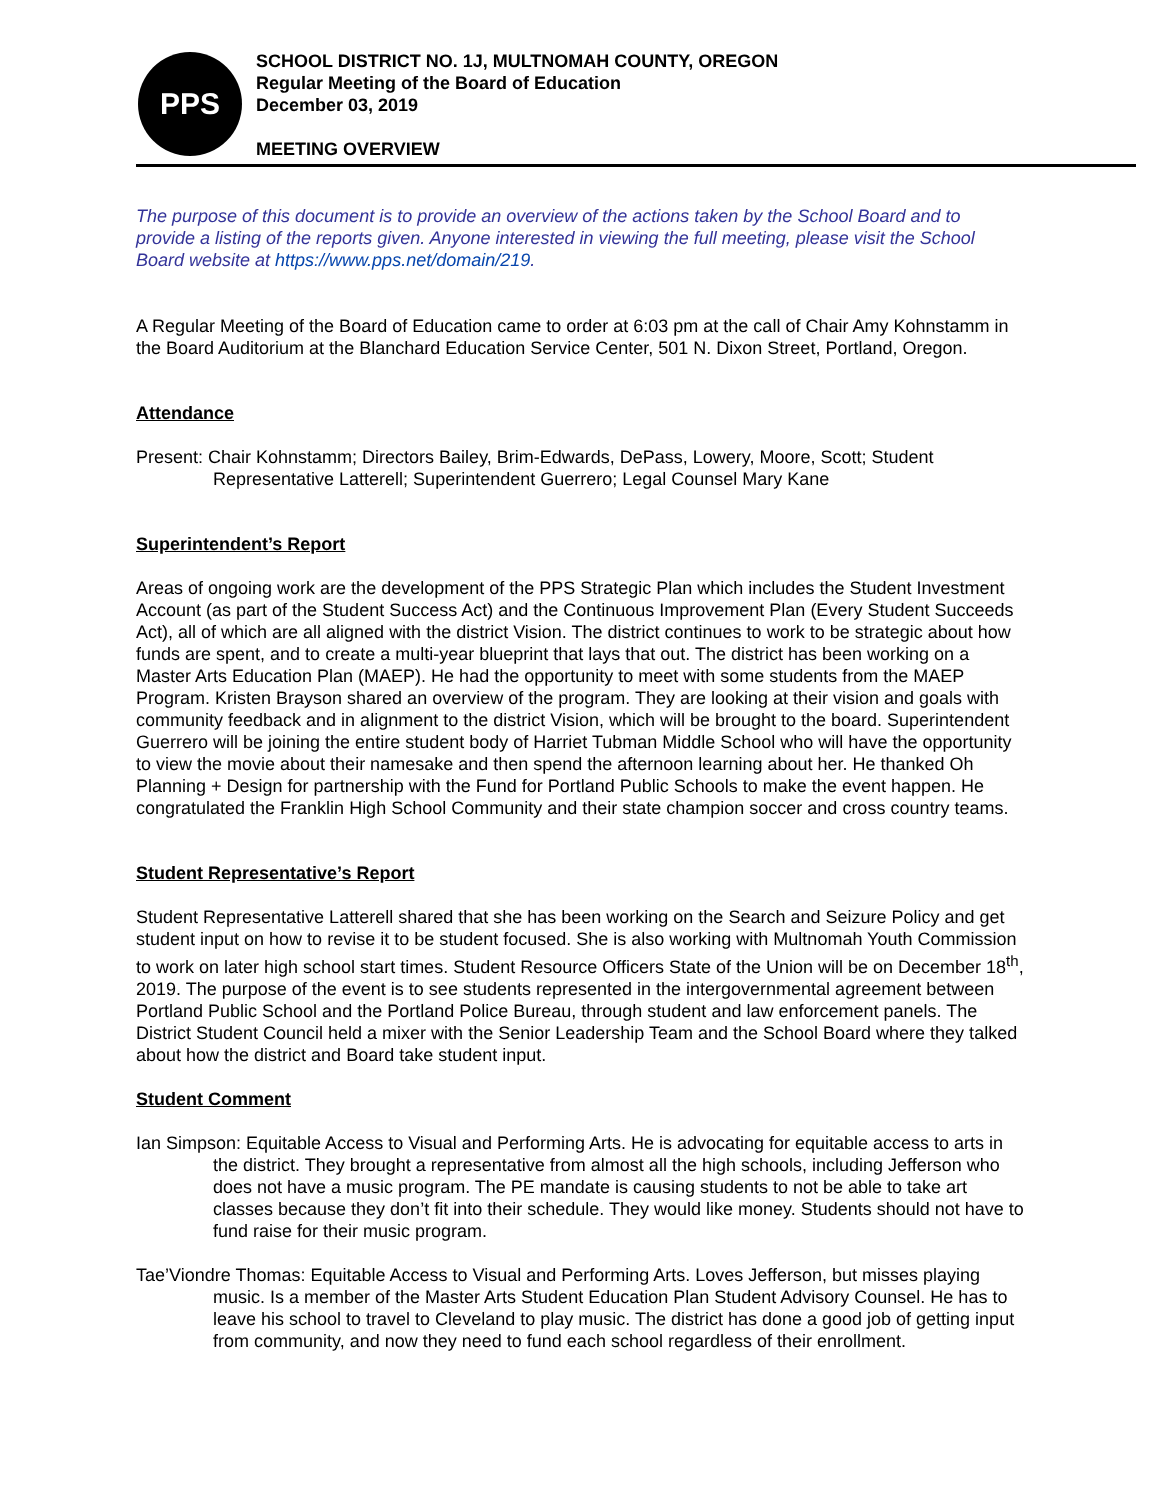PPS
SCHOOL DISTRICT NO. 1J, MULTNOMAH COUNTY, OREGON
Regular Meeting of the Board of Education
December 03, 2019
MEETING OVERVIEW
The purpose of this document is to provide an overview of the actions taken by the School Board and to provide a listing of the reports given. Anyone interested in viewing the full meeting, please visit the School Board website at https://www.pps.net/domain/219.
A Regular Meeting of the Board of Education came to order at 6:03 pm at the call of Chair Amy Kohnstamm in the Board Auditorium at the Blanchard Education Service Center, 501 N. Dixon Street, Portland, Oregon.
Attendance
Present: Chair Kohnstamm; Directors Bailey, Brim-Edwards, DePass, Lowery, Moore, Scott; Student Representative Latterell; Superintendent Guerrero; Legal Counsel Mary Kane
Superintendent’s Report
Areas of ongoing work are the development of the PPS Strategic Plan which includes the Student Investment Account (as part of the Student Success Act) and the Continuous Improvement Plan (Every Student Succeeds Act), all of which are all aligned with the district Vision. The district continues to work to be strategic about how funds are spent, and to create a multi-year blueprint that lays that out. The district has been working on a Master Arts Education Plan (MAEP). He had the opportunity to meet with some students from the MAEP Program. Kristen Brayson shared an overview of the program. They are looking at their vision and goals with community feedback and in alignment to the district Vision, which will be brought to the board. Superintendent Guerrero will be joining the entire student body of Harriet Tubman Middle School who will have the opportunity to view the movie about their namesake and then spend the afternoon learning about her. He thanked Oh Planning + Design for partnership with the Fund for Portland Public Schools to make the event happen. He congratulated the Franklin High School Community and their state champion soccer and cross country teams.
Student Representative’s Report
Student Representative Latterell shared that she has been working on the Search and Seizure Policy and get student input on how to revise it to be student focused. She is also working with Multnomah Youth Commission to work on later high school start times. Student Resource Officers State of the Union will be on December 18<sup>th</sup>, 2019. The purpose of the event is to see students represented in the intergovernmental agreement between Portland Public School and the Portland Police Bureau, through student and law enforcement panels. The District Student Council held a mixer with the Senior Leadership Team and the School Board where they talked about how the district and Board take student input.
Student Comment
Ian Simpson: Equitable Access to Visual and Performing Arts. He is advocating for equitable access to arts in the district. They brought a representative from almost all the high schools, including Jefferson who does not have a music program. The PE mandate is causing students to not be able to take art classes because they don’t fit into their schedule. They would like money. Students should not have to fund raise for their music program.
Tae’Viondre Thomas: Equitable Access to Visual and Performing Arts. Loves Jefferson, but misses playing music. Is a member of the Master Arts Student Education Plan Student Advisory Counsel. He has to leave his school to travel to Cleveland to play music. The district has done a good job of getting input from community, and now they need to fund each school regardless of their enrollment.